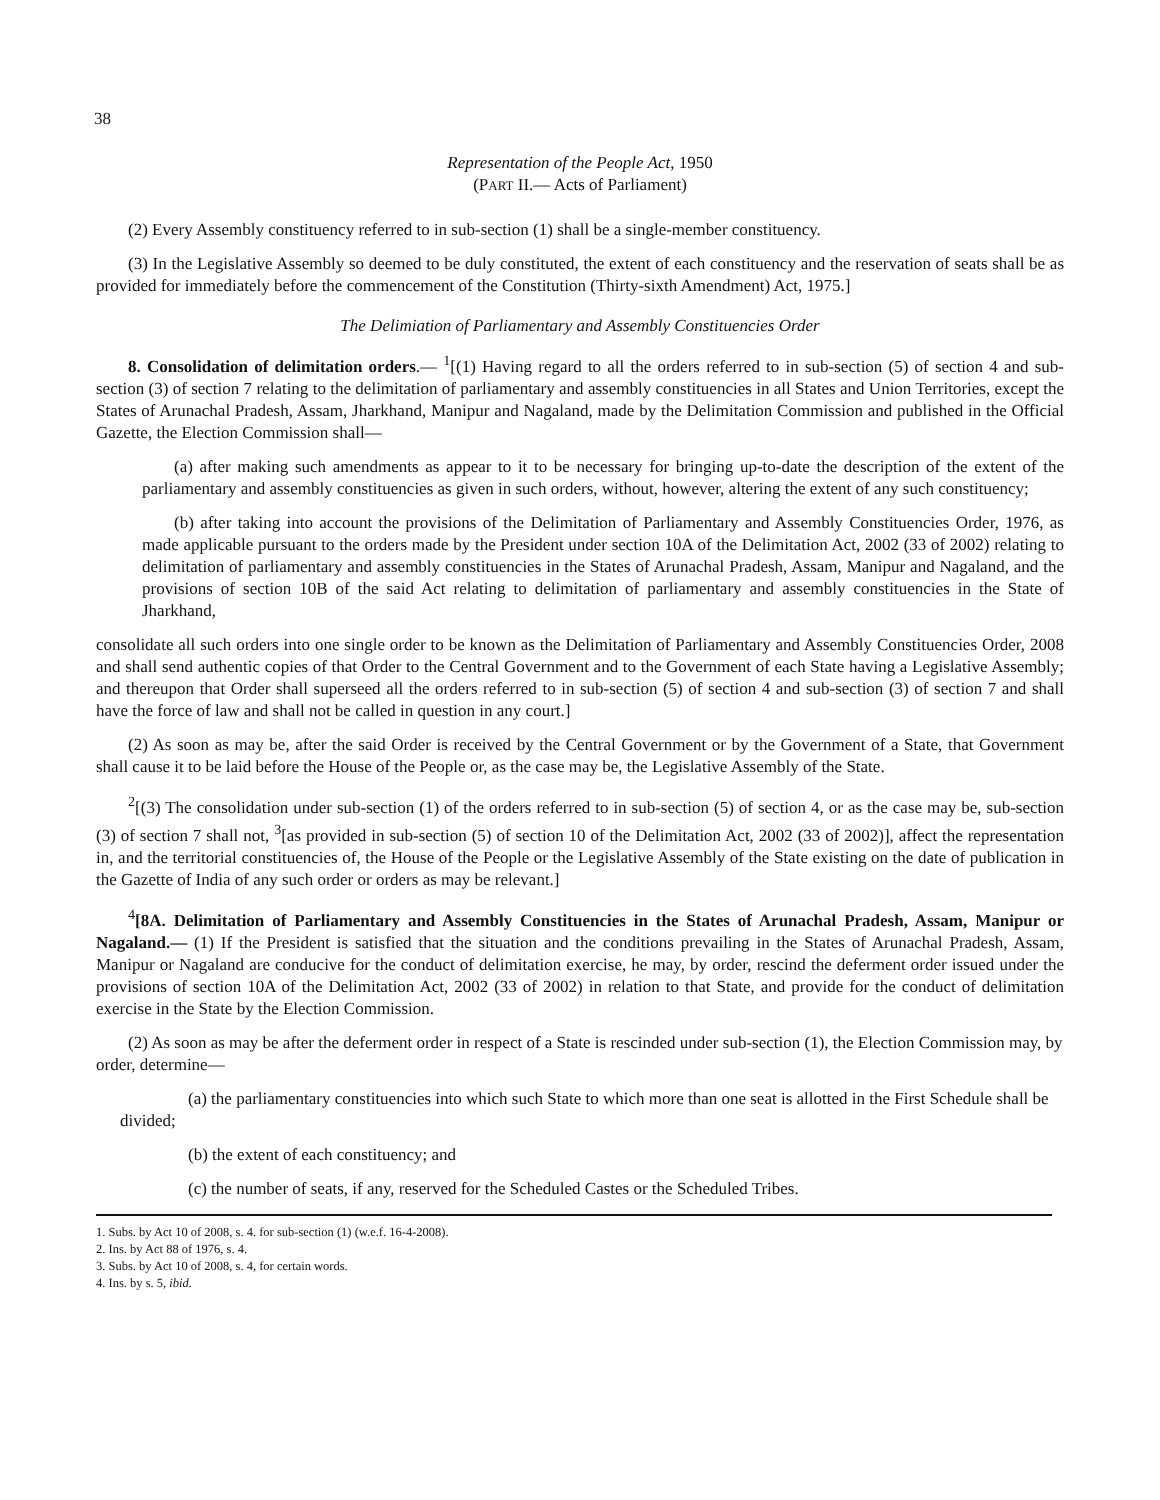38
Representation of the People Act, 1950
(PART II.— Acts of Parliament)
(2) Every Assembly constituency referred to in sub-section (1) shall be a single-member constituency.
(3) In the Legislative Assembly so deemed to be duly constituted, the extent of each constituency and the reservation of seats shall be as provided for immediately before the commencement of the Constitution (Thirty-sixth Amendment) Act, 1975.]
The Delimiation of Parliamentary and Assembly Constituencies Order
8. Consolidation of delimitation orders.— <sup>1</sup>[(1) Having regard to all the orders referred to in sub-section (5) of section 4 and sub-section (3) of section 7 relating to the delimitation of parliamentary and assembly constituencies in all States and Union Territories, except the States of Arunachal Pradesh, Assam, Jharkhand, Manipur and Nagaland, made by the Delimitation Commission and published in the Official Gazette, the Election Commission shall—
(a) after making such amendments as appear to it to be necessary for bringing up-to-date the description of the extent of the parliamentary and assembly constituencies as given in such orders, without, however, altering the extent of any such constituency;
(b) after taking into account the provisions of the Delimitation of Parliamentary and Assembly Constituencies Order, 1976, as made applicable pursuant to the orders made by the President under section 10A of the Delimitation Act, 2002 (33 of 2002) relating to delimitation of parliamentary and assembly constituencies in the States of Arunachal Pradesh, Assam, Manipur and Nagaland, and the provisions of section 10B of the said Act relating to delimitation of parliamentary and assembly constituencies in the State of Jharkhand,
consolidate all such orders into one single order to be known as the Delimitation of Parliamentary and Assembly Constituencies Order, 2008 and shall send authentic copies of that Order to the Central Government and to the Government of each State having a Legislative Assembly; and thereupon that Order shall superseed all the orders referred to in sub-section (5) of section 4 and sub-section (3) of section 7 and shall have the force of law and shall not be called in question in any court.]
(2) As soon as may be, after the said Order is received by the Central Government or by the Government of a State, that Government shall cause it to be laid before the House of the People or, as the case may be, the Legislative Assembly of the State.
<sup>2</sup> [(3) The consolidation under sub-section (1) of the orders referred to in sub-section (5) of section 4, or as the case may be, sub-section (3) of section 7 shall not, <sup>3</sup>[as provided in sub-section (5) of section 10 of the Delimitation Act, 2002 (33 of 2002)], affect the representation in, and the territorial constituencies of, the House of the People or the Legislative Assembly of the State existing on the date of publication in the Gazette of India of any such order or orders as may be relevant.]
<sup>4</sup> [8A. Delimitation of Parliamentary and Assembly Constituencies in the States of Arunachal Pradesh, Assam, Manipur or Nagaland.— (1) If the President is satisfied that the situation and the conditions prevailing in the States of Arunachal Pradesh, Assam, Manipur or Nagaland are conducive for the conduct of delimitation exercise, he may, by order, rescind the deferment order issued under the provisions of section 10A of the Delimitation Act, 2002 (33 of 2002) in relation to that State, and provide for the conduct of delimitation exercise in the State by the Election Commission.
(2) As soon as may be after the deferment order in respect of a State is rescinded under sub-section (1), the Election Commission may, by order, determine—
(a) the parliamentary constituencies into which such State to which more than one seat is allotted in the First Schedule shall be divided;
(b) the extent of each constituency; and
(c) the number of seats, if any, reserved for the Scheduled Castes or the Scheduled Tribes.
1. Subs. by Act 10 of 2008, s. 4. for sub-section (1) (w.e.f. 16-4-2008).
2. Ins. by Act 88 of 1976, s. 4.
3. Subs. by Act 10 of 2008, s. 4, for certain words.
4. Ins. by s. 5, ibid.